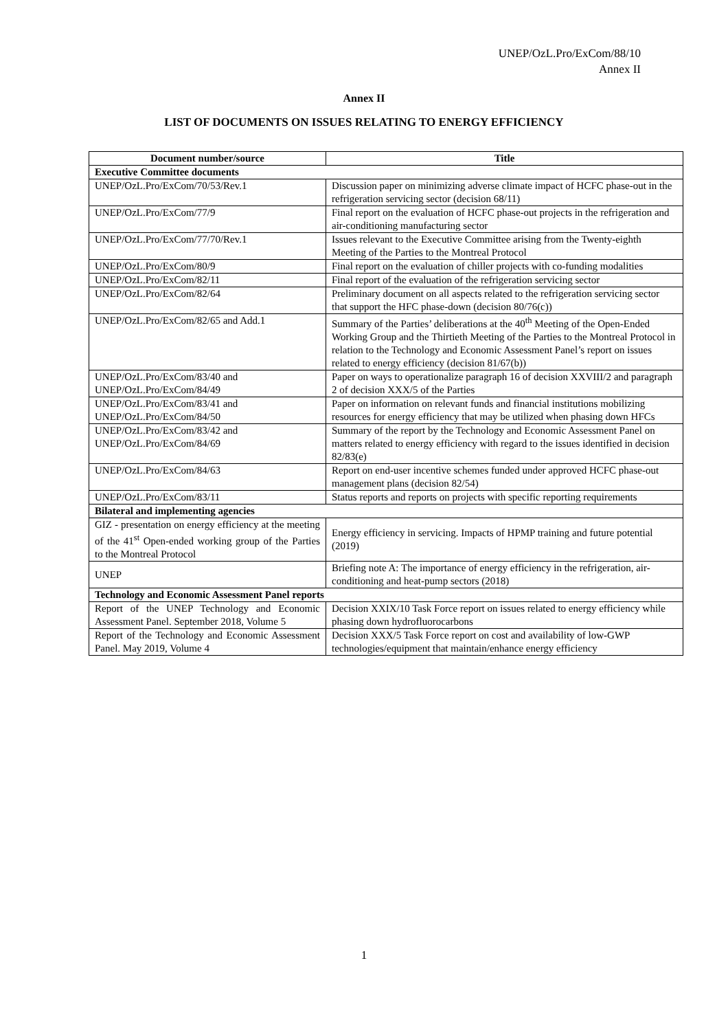UNEP/OzL.Pro/ExCom/88/10
Annex II
Annex II
LIST OF DOCUMENTS ON ISSUES RELATING TO ENERGY EFFICIENCY
| Document number/source | Title |
| --- | --- |
| Executive Committee documents | |
| UNEP/OzL.Pro/ExCom/70/53/Rev.1 | Discussion paper on minimizing adverse climate impact of HCFC phase-out in the refrigeration servicing sector (decision 68/11) |
| UNEP/OzL.Pro/ExCom/77/9 | Final report on the evaluation of HCFC phase-out projects in the refrigeration and air-conditioning manufacturing sector |
| UNEP/OzL.Pro/ExCom/77/70/Rev.1 | Issues relevant to the Executive Committee arising from the Twenty-eighth Meeting of the Parties to the Montreal Protocol |
| UNEP/OzL.Pro/ExCom/80/9 | Final report on the evaluation of chiller projects with co-funding modalities |
| UNEP/OzL.Pro/ExCom/82/11 | Final report of the evaluation of the refrigeration servicing sector |
| UNEP/OzL.Pro/ExCom/82/64 | Preliminary document on all aspects related to the refrigeration servicing sector that support the HFC phase-down (decision 80/76(c)) |
| UNEP/OzL.Pro/ExCom/82/65 and Add.1 | Summary of the Parties’ deliberations at the 40<sup>th</sup> Meeting of the Open-Ended Working Group and the Thirtieth Meeting of the Parties to the Montreal Protocol in relation to the Technology and Economic Assessment Panel’s report on issues related to energy efficiency (decision 81/67(b)) |
| UNEP/OzL.Pro/ExCom/83/40 and UNEP/OzL.Pro/ExCom/84/49 | Paper on ways to operationalize paragraph 16 of decision XXVIII/2 and paragraph 2 of decision XXX/5 of the Parties |
| UNEP/OzL.Pro/ExCom/83/41 and UNEP/OzL.Pro/ExCom/84/50 | Paper on information on relevant funds and financial institutions mobilizing resources for energy efficiency that may be utilized when phasing down HFCs |
| UNEP/OzL.Pro/ExCom/83/42 and UNEP/OzL.Pro/ExCom/84/69 | Summary of the report by the Technology and Economic Assessment Panel on matters related to energy efficiency with regard to the issues identified in decision 82/83(e) |
| UNEP/OzL.Pro/ExCom/84/63 | Report on end-user incentive schemes funded under approved HCFC phase-out management plans (decision 82/54) |
| UNEP/OzL.Pro/ExCom/83/11 | Status reports and reports on projects with specific reporting requirements |
| Bilateral and implementing agencies | |
| GIZ - presentation on energy efficiency at the meeting of the 41<sup>st</sup> Open-ended working group of the Parties to the Montreal Protocol | Energy efficiency in servicing. Impacts of HPMP training and future potential (2019) |
| UNEP | Briefing note A: The importance of energy efficiency in the refrigeration, air-conditioning and heat-pump sectors (2018) |
| Technology and Economic Assessment Panel reports | |
| Report of the UNEP Technology and Economic Assessment Panel. September 2018, Volume 5 | Decision XXIX/10 Task Force report on issues related to energy efficiency while phasing down hydrofluorocarbons |
| Report of the Technology and Economic Assessment Panel. May 2019, Volume 4 | Decision XXX/5 Task Force report on cost and availability of low-GWP technologies/equipment that maintain/enhance energy efficiency |
1